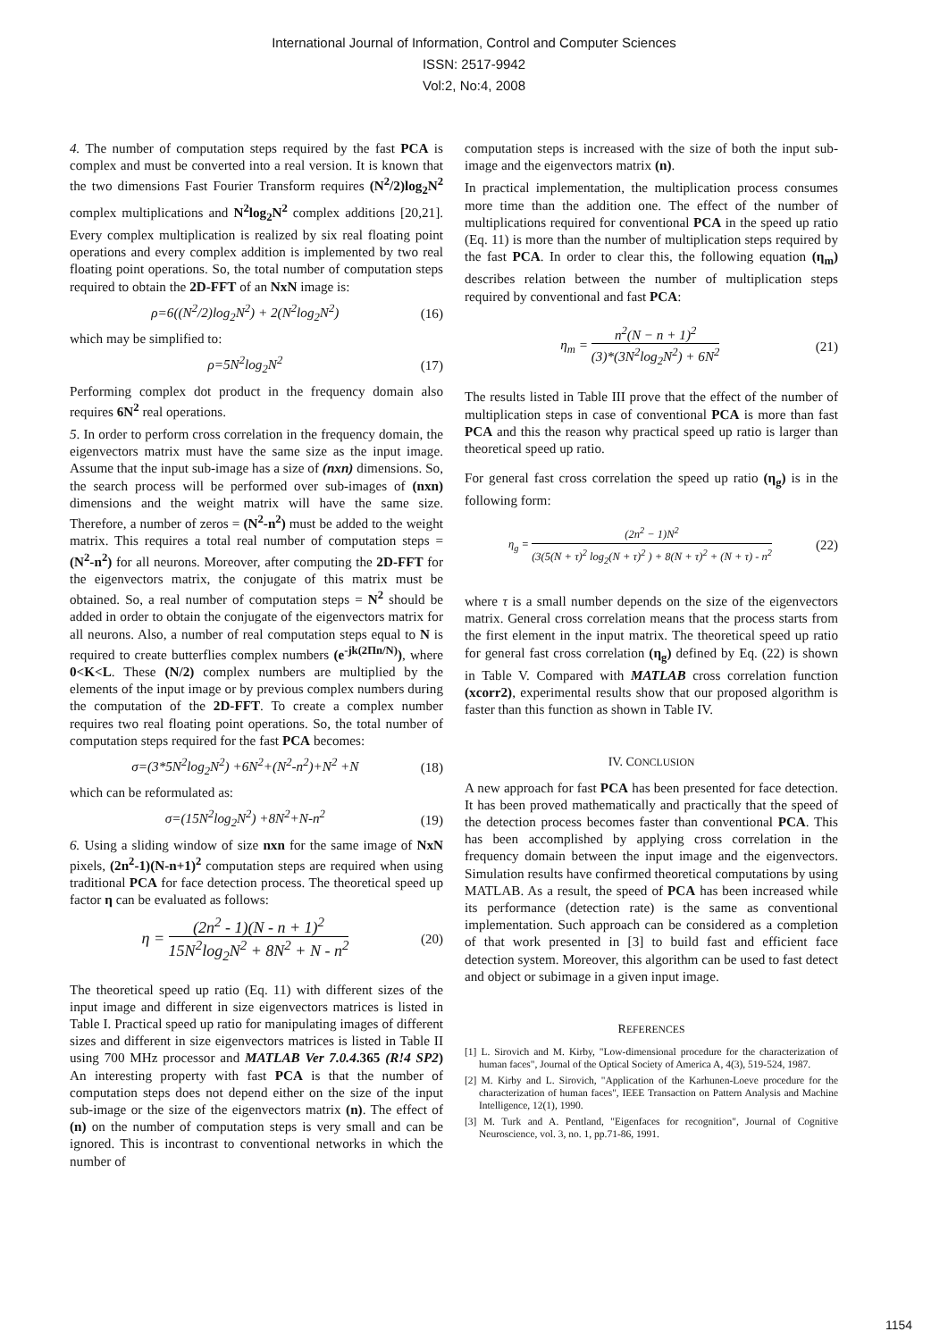International Journal of Information, Control and Computer Sciences
ISSN: 2517-9942
Vol:2, No:4, 2008
4. The number of computation steps required by the fast PCA is complex and must be converted into a real version. It is known that the two dimensions Fast Fourier Transform requires (N<sup>2</sup>/2)log<sub>2</sub>N<sup>2</sup> complex multiplications and N<sup>2</sup>log<sub>2</sub>N<sup>2</sup> complex additions [20,21]. Every complex multiplication is realized by six real floating point operations and every complex addition is implemented by two real floating point operations. So, the total number of computation steps required to obtain the 2D-FFT of an NxN image is:
ρ=6((N<sup>2</sup>/2)log<sub>2</sub>N<sup>2</sup>) + 2(N<sup>2</sup>log<sub>2</sub>N<sup>2</sup>) (16)
which may be simplified to:
ρ=5N<sup>2</sup>log<sub>2</sub>N<sup>2</sup> (17)
Performing complex dot product in the frequency domain also requires 6N<sup>2</sup> real operations.
5. In order to perform cross correlation in the frequency domain, the eigenvectors matrix must have the same size as the input image. Assume that the input sub-image has a size of (nxn) dimensions. So, the search process will be performed over sub-images of (nxn) dimensions and the weight matrix will have the same size. Therefore, a number of zeros = (N<sup>2</sup>-n<sup>2</sup>) must be added to the weight matrix. This requires a total real number of computation steps = (N<sup>2</sup>-n<sup>2</sup>) for all neurons. Moreover, after computing the 2D-FFT for the eigenvectors matrix, the conjugate of this matrix must be obtained. So, a real number of computation steps = N<sup>2</sup> should be added in order to obtain the conjugate of the eigenvectors matrix for all neurons. Also, a number of real computation steps equal to N is required to create butterflies complex numbers (e<sup>-jk(2Πn/N)</sup>), where 0<K<L. These (N/2) complex numbers are multiplied by the elements of the input image or by previous complex numbers during the computation of the 2D-FFT. To create a complex number requires two real floating point operations. So, the total number of computation steps required for the fast PCA becomes:
σ=(3*5N<sup>2</sup>log<sub>2</sub>N<sup>2</sup>) +6N<sup>2</sup>+(N<sup>2</sup>-n<sup>2</sup>)+N<sup>2</sup> +N (18)
which can be reformulated as:
σ=(15N<sup>2</sup>log<sub>2</sub>N<sup>2</sup>) +8N<sup>2</sup>+N-n<sup>2</sup> (19)
6. Using a sliding window of size nxn for the same image of NxN pixels, (2n<sup>2</sup>-1)(N-n+1)<sup>2</sup> computation steps are required when using traditional PCA for face detection process. The theoretical speed up factor η can be evaluated as follows:
η =
(2n<sup>2</sup> - 1)(N - n + 1)<sup>2</sup>
15N<sup>2</sup>log<sub>2</sub>N<sup>2</sup> + 8N<sup>2</sup> + N - n<sup>2</sup>
(20)
The theoretical speed up ratio (Eq. 11) with different sizes of the input image and different in size eigenvectors matrices is listed in Table I. Practical speed up ratio for manipulating images of different sizes and different in size eigenvectors matrices is listed in Table II using 700 MHz processor and MATLAB Ver 7.0.4.365 (R!4 SP2) An interesting property with fast PCA is that the number of computation steps does not depend either on the size of the input sub-image or the size of the eigenvectors matrix (n). The effect of (n) on the number of computation steps is very small and can be ignored. This is incontrast to conventional networks in which the number of
computation steps is increased with the size of both the input sub-image and the eigenvectors matrix (n).
In practical implementation, the multiplication process consumes more time than the addition one. The effect of the number of multiplications required for conventional PCA in the speed up ratio (Eq. 11) is more than the number of multiplication steps required by the fast PCA. In order to clear this, the following equation (η<sub>m</sub>) describes relation between the number of multiplication steps required by conventional and fast PCA:
η<sub>m</sub> =
n<sup>2</sup>(N − n + 1)<sup>2</sup>
(3)*(3N<sup>2</sup>log<sub>2</sub>N<sup>2</sup>) + 6N<sup>2</sup>
(21)
The results listed in Table III prove that the effect of the number of multiplication steps in case of conventional PCA is more than fast PCA and this the reason why practical speed up ratio is larger than theoretical speed up ratio.
For general fast cross correlation the speed up ratio (η<sub>g</sub>) is in the following form:
η<sub>g</sub> =
(2n<sup>2</sup> − 1)N<sup>2</sup>
(3(5(N + τ)<sup>2</sup> log<sub>2</sub>(N + τ)<sup>2</sup> ) + 8(N + τ)<sup>2</sup> + (N + τ) - n<sup>2</sup>
(22)
where τ is a small number depends on the size of the eigenvectors matrix. General cross correlation means that the process starts from the first element in the input matrix. The theoretical speed up ratio for general fast cross correlation (η<sub>g</sub>) defined by Eq. (22) is shown in Table V. Compared with MATLAB cross correlation function (xcorr2), experimental results show that our proposed algorithm is faster than this function as shown in Table IV.
IV. CONCLUSION
A new approach for fast PCA has been presented for face detection. It has been proved mathematically and practically that the speed of the detection process becomes faster than conventional PCA. This has been accomplished by applying cross correlation in the frequency domain between the input image and the eigenvectors. Simulation results have confirmed theoretical computations by using MATLAB. As a result, the speed of PCA has been increased while its performance (detection rate) is the same as conventional implementation. Such approach can be considered as a completion of that work presented in [3] to build fast and efficient face detection system. Moreover, this algorithm can be used to fast detect and object or subimage in a given input image.
REFERENCES
[1] L. Sirovich and M. Kirby, "Low-dimensional procedure for the characterization of human faces", Journal of the Optical Society of America A, 4(3), 519-524, 1987.
[2] M. Kirby and L. Sirovich, "Application of the Karhunen-Loeve procedure for the characterization of human faces", IEEE Transaction on Pattern Analysis and Machine Intelligence, 12(1), 1990.
[3] M. Turk and A. Pentland, "Eigenfaces for recognition", Journal of Cognitive Neuroscience, vol. 3, no. 1, pp.71-86, 1991.
1154